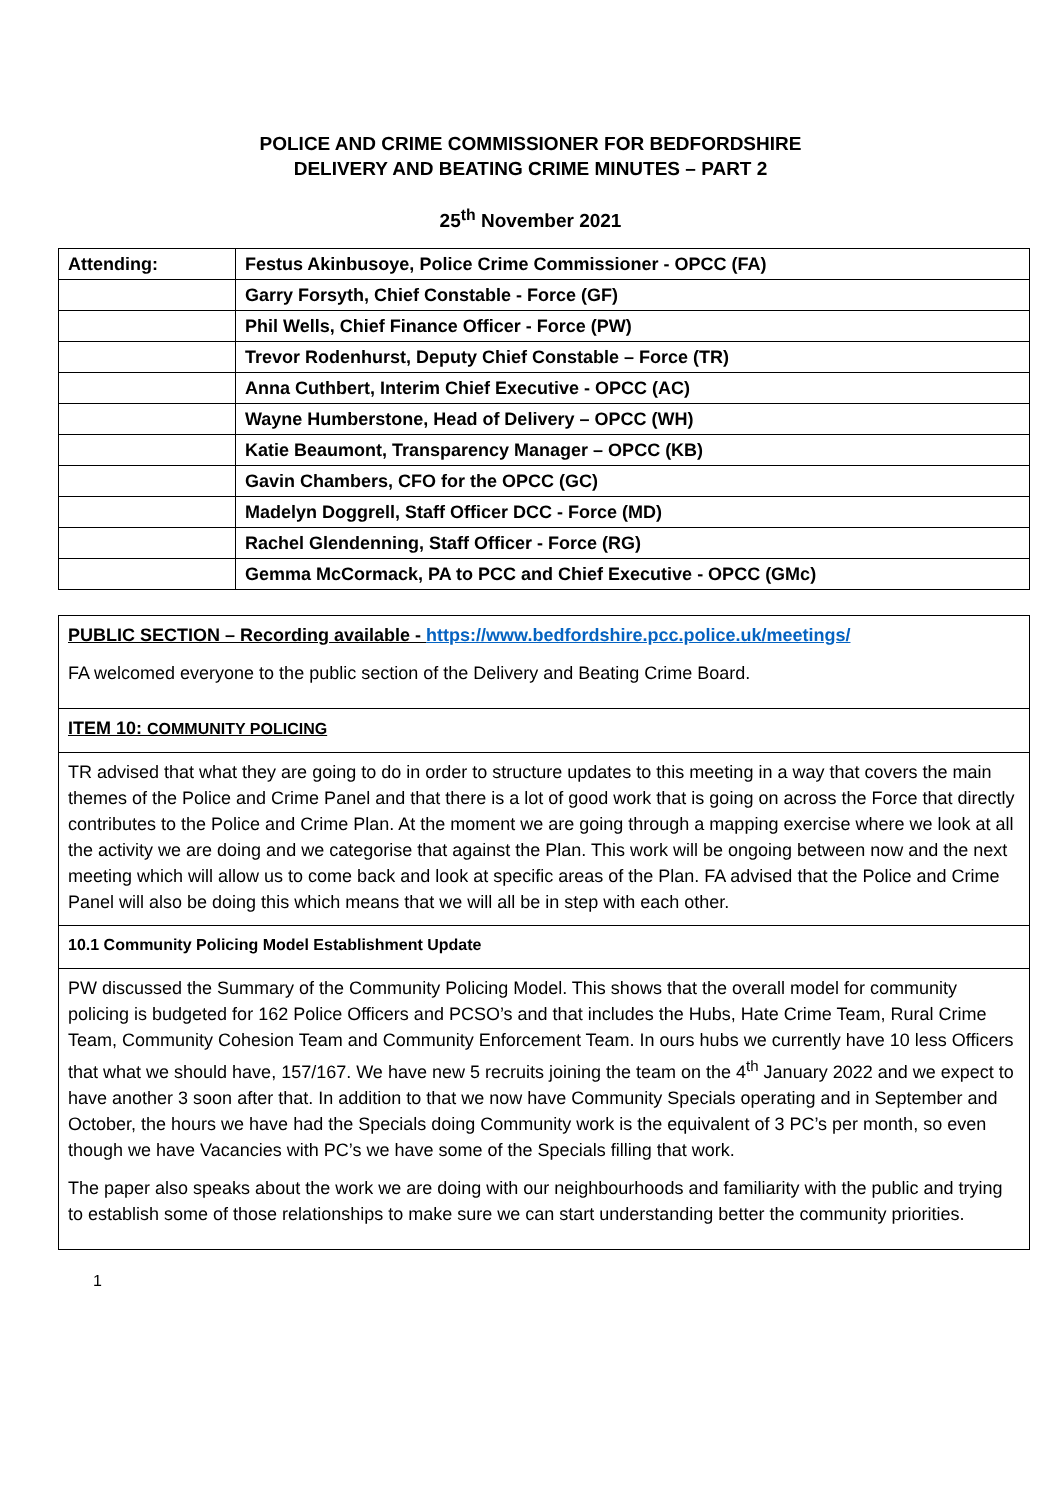POLICE AND CRIME COMMISSIONER FOR BEDFORDSHIRE
DELIVERY AND BEATING CRIME MINUTES – PART 2
25<sup>th</sup> November 2021
| Attending: | Festus Akinbusoye, Police Crime Commissioner - OPCC (FA) |
| | Garry Forsyth, Chief Constable - Force (GF) |
| | Phil Wells, Chief Finance Officer - Force (PW) |
| | Trevor Rodenhurst, Deputy Chief Constable – Force (TR) |
| | Anna Cuthbert, Interim Chief Executive - OPCC (AC) |
| | Wayne Humberstone, Head of Delivery – OPCC (WH) |
| | Katie Beaumont, Transparency Manager – OPCC (KB) |
| | Gavin Chambers, CFO for the OPCC (GC) |
| | Madelyn Doggrell, Staff Officer DCC - Force (MD) |
| | Rachel Glendenning, Staff Officer - Force (RG) |
| | Gemma McCormack, PA to PCC and Chief Executive - OPCC (GMc) |
| PUBLIC SECTION – Recording available - https://www.bedfordshire.pcc.police.uk/meetings/ FA welcomed everyone to the public section of the Delivery and Beating Crime Board. |
| ITEM 10: COMMUNITY POLICING |
| TR advised that what they are going to do in order to structure updates to this meeting in a way that covers the main themes of the Police and Crime Panel and that there is a lot of good work that is going on across the Force that directly contributes to the Police and Crime Plan. At the moment we are going through a mapping exercise where we look at all the activity we are doing and we categorise that against the Plan. This work will be ongoing between now and the next meeting which will allow us to come back and look at specific areas of the Plan. FA advised that the Police and Crime Panel will also be doing this which means that we will all be in step with each other. |
| 10.1 Community Policing Model Establishment Update |
| PW discussed the Summary of the Community Policing Model. This shows that the overall model for community policing is budgeted for 162 Police Officers and PCSO’s and that includes the Hubs, Hate Crime Team, Rural Crime Team, Community Cohesion Team and Community Enforcement Team. In ours hubs we currently have 10 less Officers that what we should have, 157/167. We have new 5 recruits joining the team on the 4<sup>th</sup> January 2022 and we expect to have another 3 soon after that. In addition to that we now have Community Specials operating and in September and October, the hours we have had the Specials doing Community work is the equivalent of 3 PC’s per month, so even though we have Vacancies with PC’s we have some of the Specials filling that work. The paper also speaks about the work we are doing with our neighbourhoods and familiarity with the public and trying to establish some of those relationships to make sure we can start understanding better the community priorities. |
1